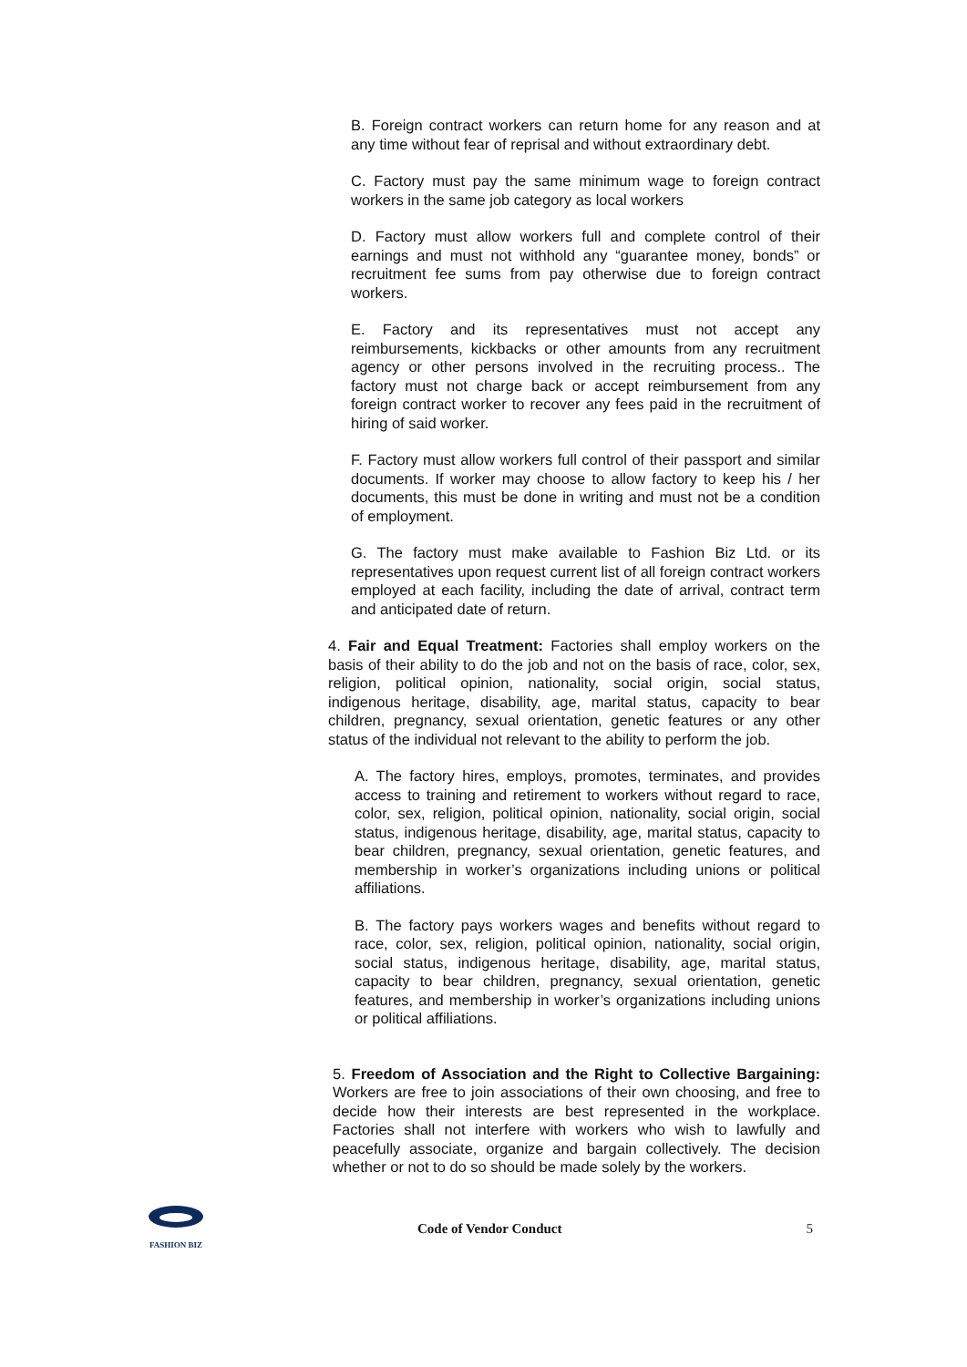B. Foreign contract workers can return home for any reason and at any time without fear of reprisal and without extraordinary debt.
C. Factory must pay the same minimum wage to foreign contract workers in the same job category as local workers
D. Factory must allow workers full and complete control of their earnings and must not withhold any “guarantee money, bonds” or recruitment fee sums from pay otherwise due to foreign contract workers.
E. Factory and its representatives must not accept any reimbursements, kickbacks or other amounts from any recruitment agency or other persons involved in the recruiting process.. The factory must not charge back or accept reimbursement from any foreign contract worker to recover any fees paid in the recruitment of hiring of said worker.
F. Factory must allow workers full control of their passport and similar documents. If worker may choose to allow factory to keep his / her documents, this must be done in writing and must not be a condition of employment.
G. The factory must make available to Fashion Biz Ltd. or its representatives upon request current list of all foreign contract workers employed at each facility, including the date of arrival, contract term and anticipated date of return.
4. Fair and Equal Treatment: Factories shall employ workers on the basis of their ability to do the job and not on the basis of race, color, sex, religion, political opinion, nationality, social origin, social status, indigenous heritage, disability, age, marital status, capacity to bear children, pregnancy, sexual orientation, genetic features or any other status of the individual not relevant to the ability to perform the job.
A. The factory hires, employs, promotes, terminates, and provides access to training and retirement to workers without regard to race, color, sex, religion, political opinion, nationality, social origin, social status, indigenous heritage, disability, age, marital status, capacity to bear children, pregnancy, sexual orientation, genetic features, and membership in worker’s organizations including unions or political affiliations.
B. The factory pays workers wages and benefits without regard to race, color, sex, religion, political opinion, nationality, social origin, social status, indigenous heritage, disability, age, marital status, capacity to bear children, pregnancy, sexual orientation, genetic features, and membership in worker’s organizations including unions or political affiliations.
5. Freedom of Association and the Right to Collective Bargaining: Workers are free to join associations of their own choosing, and free to decide how their interests are best represented in the workplace. Factories shall not interfere with workers who wish to lawfully and peacefully associate, organize and bargain collectively. The decision whether or not to do so should be made solely by the workers.
FASHION BIZ
Code of Vendor Conduct 5